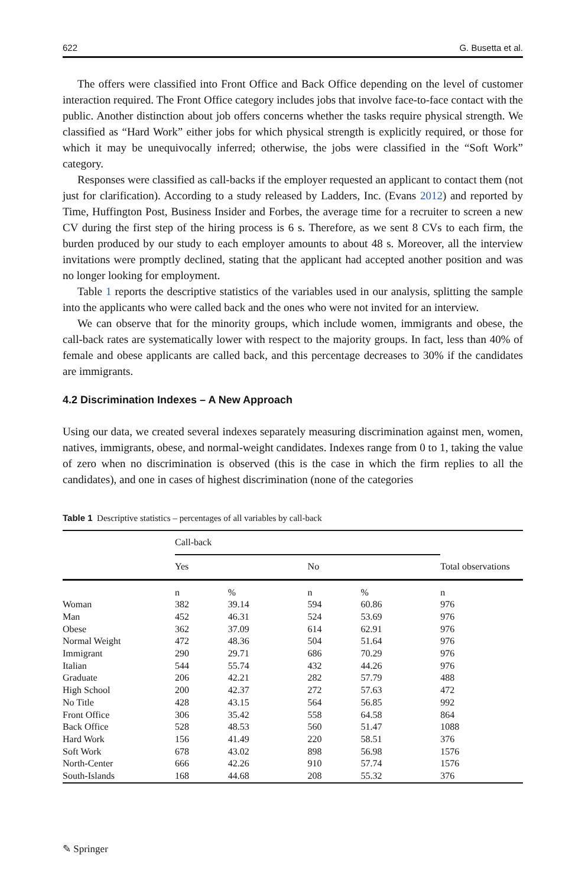622 G. Busetta et al.
The offers were classified into Front Office and Back Office depending on the level of customer interaction required. The Front Office category includes jobs that involve face-to-face contact with the public. Another distinction about job offers concerns whether the tasks require physical strength. We classified as “Hard Work” either jobs for which physical strength is explicitly required, or those for which it may be unequivocally inferred; otherwise, the jobs were classified in the “Soft Work” category.
Responses were classified as call-backs if the employer requested an applicant to contact them (not just for clarification). According to a study released by Ladders, Inc. (Evans 2012) and reported by Time, Huffington Post, Business Insider and Forbes, the average time for a recruiter to screen a new CV during the first step of the hiring process is 6 s. Therefore, as we sent 8 CVs to each firm, the burden produced by our study to each employer amounts to about 48 s. Moreover, all the interview invitations were promptly declined, stating that the applicant had accepted another position and was no longer looking for employment.
Table 1 reports the descriptive statistics of the variables used in our analysis, splitting the sample into the applicants who were called back and the ones who were not invited for an interview.
We can observe that for the minority groups, which include women, immigrants and obese, the call-back rates are systematically lower with respect to the majority groups. In fact, less than 40% of female and obese applicants are called back, and this percentage decreases to 30% if the candidates are immigrants.
4.2 Discrimination Indexes – A New Approach
Using our data, we created several indexes separately measuring discrimination against men, women, natives, immigrants, obese, and normal-weight candidates. Indexes range from 0 to 1, taking the value of zero when no discrimination is observed (this is the case in which the firm replies to all the candidates), and one in cases of highest discrimination (none of the categories
Table 1 Descriptive statistics – percentages of all variables by call-back
| | Call-back | | | | |
| --- | --- | --- | --- | --- | --- |
| | Yes | | No | | Total observations |
| | n | % | n | % | n |
| Woman | 382 | 39.14 | 594 | 60.86 | 976 |
| Man | 452 | 46.31 | 524 | 53.69 | 976 |
| Obese | 362 | 37.09 | 614 | 62.91 | 976 |
| Normal Weight | 472 | 48.36 | 504 | 51.64 | 976 |
| Immigrant | 290 | 29.71 | 686 | 70.29 | 976 |
| Italian | 544 | 55.74 | 432 | 44.26 | 976 |
| Graduate | 206 | 42.21 | 282 | 57.79 | 488 |
| High School | 200 | 42.37 | 272 | 57.63 | 472 |
| No Title | 428 | 43.15 | 564 | 56.85 | 992 |
| Front Office | 306 | 35.42 | 558 | 64.58 | 864 |
| Back Office | 528 | 48.53 | 560 | 51.47 | 1088 |
| Hard Work | 156 | 41.49 | 220 | 58.51 | 376 |
| Soft Work | 678 | 43.02 | 898 | 56.98 | 1576 |
| North-Center | 666 | 42.26 | 910 | 57.74 | 1576 |
| South-Islands | 168 | 44.68 | 208 | 55.32 | 376 |
✎ Springer